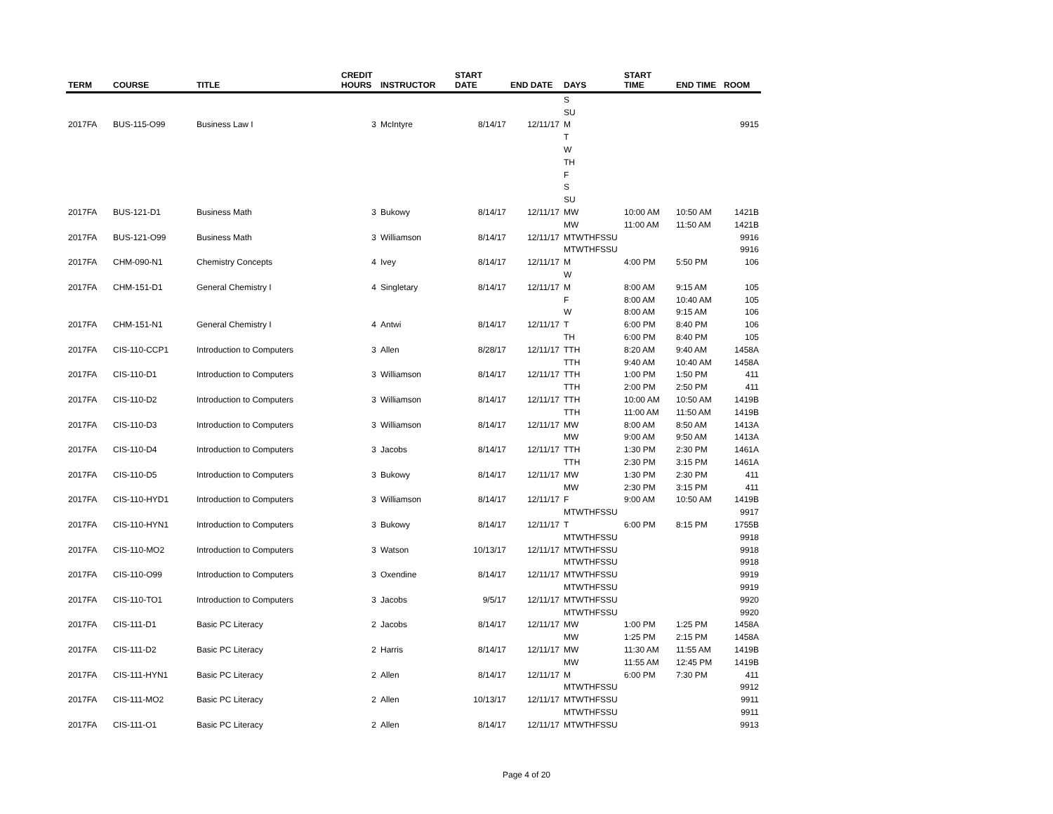| TERM | COURSE | TITLE | CREDIT HOURS | INSTRUCTOR | START DATE | END DATE | DAYS | START TIME | END TIME | ROOM |
| --- | --- | --- | --- | --- | --- | --- | --- | --- | --- | --- |
| | | | | | | | S | | | |
| | | | | | | | SU | | | |
| 2017FA | BUS-115-O99 | Business Law I | 3 | McIntyre | 8/14/17 | 12/11/17 | M | | | 9915 |
| | | | | | | | T | | | |
| | | | | | | | W | | | |
| | | | | | | | TH | | | |
| | | | | | | | F | | | |
| | | | | | | | S | | | |
| | | | | | | | SU | | | |
| 2017FA | BUS-121-D1 | Business Math | 3 | Bukowy | 8/14/17 | 12/11/17 | MW | 10:00 AM | 10:50 AM | 1421B |
| | | | | | | | MW | 11:00 AM | 11:50 AM | 1421B |
| 2017FA | BUS-121-O99 | Business Math | 3 | Williamson | 8/14/17 | 12/11/17 | MTWTHFSSU | | | 9916 |
| | | | | | | | MTWTHFSSU | | | 9916 |
| 2017FA | CHM-090-N1 | Chemistry Concepts | 4 | Ivey | 8/14/17 | 12/11/17 | M | 4:00 PM | 5:50 PM | 106 |
| | | | | | | | W | | | |
| 2017FA | CHM-151-D1 | General Chemistry I | 4 | Singletary | 8/14/17 | 12/11/17 | M | 8:00 AM | 9:15 AM | 105 |
| | | | | | | | F | 8:00 AM | 10:40 AM | 105 |
| | | | | | | | W | 8:00 AM | 9:15 AM | 106 |
| 2017FA | CHM-151-N1 | General Chemistry I | 4 | Antwi | 8/14/17 | 12/11/17 | T | 6:00 PM | 8:40 PM | 106 |
| | | | | | | | TH | 6:00 PM | 8:40 PM | 105 |
| 2017FA | CIS-110-CCP1 | Introduction to Computers | 3 | Allen | 8/28/17 | 12/11/17 | TTH | 8:20 AM | 9:40 AM | 1458A |
| | | | | | | | TTH | 9:40 AM | 10:40 AM | 1458A |
| 2017FA | CIS-110-D1 | Introduction to Computers | 3 | Williamson | 8/14/17 | 12/11/17 | TTH | 1:00 PM | 1:50 PM | 411 |
| | | | | | | | TTH | 2:00 PM | 2:50 PM | 411 |
| 2017FA | CIS-110-D2 | Introduction to Computers | 3 | Williamson | 8/14/17 | 12/11/17 | TTH | 10:00 AM | 10:50 AM | 1419B |
| | | | | | | | TTH | 11:00 AM | 11:50 AM | 1419B |
| 2017FA | CIS-110-D3 | Introduction to Computers | 3 | Williamson | 8/14/17 | 12/11/17 | MW | 8:00 AM | 8:50 AM | 1413A |
| | | | | | | | MW | 9:00 AM | 9:50 AM | 1413A |
| 2017FA | CIS-110-D4 | Introduction to Computers | 3 | Jacobs | 8/14/17 | 12/11/17 | TTH | 1:30 PM | 2:30 PM | 1461A |
| | | | | | | | TTH | 2:30 PM | 3:15 PM | 1461A |
| 2017FA | CIS-110-D5 | Introduction to Computers | 3 | Bukowy | 8/14/17 | 12/11/17 | MW | 1:30 PM | 2:30 PM | 411 |
| | | | | | | | MW | 2:30 PM | 3:15 PM | 411 |
| 2017FA | CIS-110-HYD1 | Introduction to Computers | 3 | Williamson | 8/14/17 | 12/11/17 | F | 9:00 AM | 10:50 AM | 1419B |
| | | | | | | | MTWTHFSSU | | | 9917 |
| 2017FA | CIS-110-HYN1 | Introduction to Computers | 3 | Bukowy | 8/14/17 | 12/11/17 | T | 6:00 PM | 8:15 PM | 1755B |
| | | | | | | | MTWTHFSSU | | | 9918 |
| 2017FA | CIS-110-MO2 | Introduction to Computers | 3 | Watson | 10/13/17 | 12/11/17 | MTWTHFSSU | | | 9918 |
| | | | | | | | MTWTHFSSU | | | 9918 |
| 2017FA | CIS-110-O99 | Introduction to Computers | 3 | Oxendine | 8/14/17 | 12/11/17 | MTWTHFSSU | | | 9919 |
| | | | | | | | MTWTHFSSU | | | 9919 |
| 2017FA | CIS-110-TO1 | Introduction to Computers | 3 | Jacobs | 9/5/17 | 12/11/17 | MTWTHFSSU | | | 9920 |
| | | | | | | | MTWTHFSSU | | | 9920 |
| 2017FA | CIS-111-D1 | Basic PC Literacy | 2 | Jacobs | 8/14/17 | 12/11/17 | MW | 1:00 PM | 1:25 PM | 1458A |
| | | | | | | | MW | 1:25 PM | 2:15 PM | 1458A |
| 2017FA | CIS-111-D2 | Basic PC Literacy | 2 | Harris | 8/14/17 | 12/11/17 | MW | 11:30 AM | 11:55 AM | 1419B |
| | | | | | | | MW | 11:55 AM | 12:45 PM | 1419B |
| 2017FA | CIS-111-HYN1 | Basic PC Literacy | 2 | Allen | 8/14/17 | 12/11/17 | M | 6:00 PM | 7:30 PM | 411 |
| | | | | | | | MTWTHFSSU | | | 9912 |
| 2017FA | CIS-111-MO2 | Basic PC Literacy | 2 | Allen | 10/13/17 | 12/11/17 | MTWTHFSSU | | | 9911 |
| | | | | | | | MTWTHFSSU | | | 9911 |
| 2017FA | CIS-111-O1 | Basic PC Literacy | 2 | Allen | 8/14/17 | 12/11/17 | MTWTHFSSU | | | 9913 |
Page 4 of 20